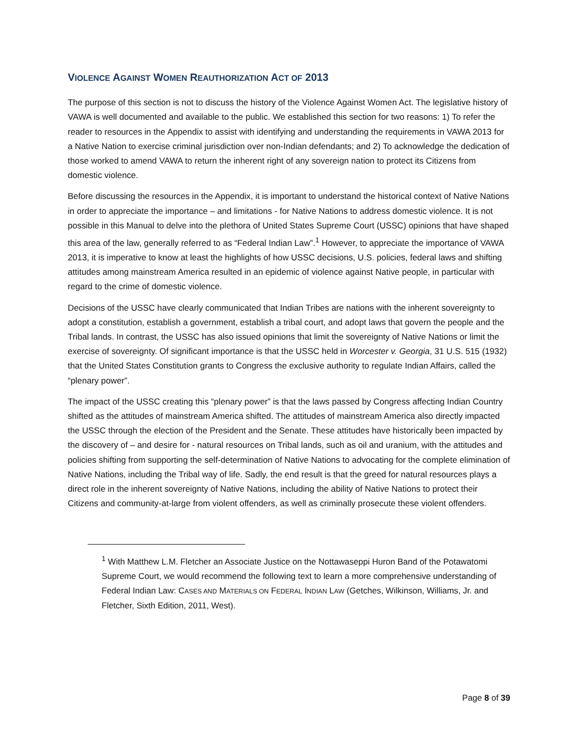VIOLENCE AGAINST WOMEN REAUTHORIZATION ACT OF 2013
The purpose of this section is not to discuss the history of the Violence Against Women Act. The legislative history of VAWA is well documented and available to the public. We established this section for two reasons: 1) To refer the reader to resources in the Appendix to assist with identifying and understanding the requirements in VAWA 2013 for a Native Nation to exercise criminal jurisdiction over non-Indian defendants; and 2) To acknowledge the dedication of those worked to amend VAWA to return the inherent right of any sovereign nation to protect its Citizens from domestic violence.
Before discussing the resources in the Appendix, it is important to understand the historical context of Native Nations in order to appreciate the importance – and limitations - for Native Nations to address domestic violence. It is not possible in this Manual to delve into the plethora of United States Supreme Court (USSC) opinions that have shaped this area of the law, generally referred to as “Federal Indian Law”.<sup>1</sup> However, to appreciate the importance of VAWA 2013, it is imperative to know at least the highlights of how USSC decisions, U.S. policies, federal laws and shifting attitudes among mainstream America resulted in an epidemic of violence against Native people, in particular with regard to the crime of domestic violence.
Decisions of the USSC have clearly communicated that Indian Tribes are nations with the inherent sovereignty to adopt a constitution, establish a government, establish a tribal court, and adopt laws that govern the people and the Tribal lands. In contrast, the USSC has also issued opinions that limit the sovereignty of Native Nations or limit the exercise of sovereignty. Of significant importance is that the USSC held in Worcester v. Georgia, 31 U.S. 515 (1932) that the United States Constitution grants to Congress the exclusive authority to regulate Indian Affairs, called the “plenary power”.
The impact of the USSC creating this “plenary power” is that the laws passed by Congress affecting Indian Country shifted as the attitudes of mainstream America shifted. The attitudes of mainstream America also directly impacted the USSC through the election of the President and the Senate. These attitudes have historically been impacted by the discovery of – and desire for - natural resources on Tribal lands, such as oil and uranium, with the attitudes and policies shifting from supporting the self-determination of Native Nations to advocating for the complete elimination of Native Nations, including the Tribal way of life. Sadly, the end result is that the greed for natural resources plays a direct role in the inherent sovereignty of Native Nations, including the ability of Native Nations to protect their Citizens and community-at-large from violent offenders, as well as criminally prosecute these violent offenders.
<sup>1</sup> With Matthew L.M. Fletcher an Associate Justice on the Nottawaseppi Huron Band of the Potawatomi Supreme Court, we would recommend the following text to learn a more comprehensive understanding of Federal Indian Law: CASES AND MATERIALS ON FEDERAL INDIAN LAW (Getches, Wilkinson, Williams, Jr. and Fletcher, Sixth Edition, 2011, West).
Page 8 of 39